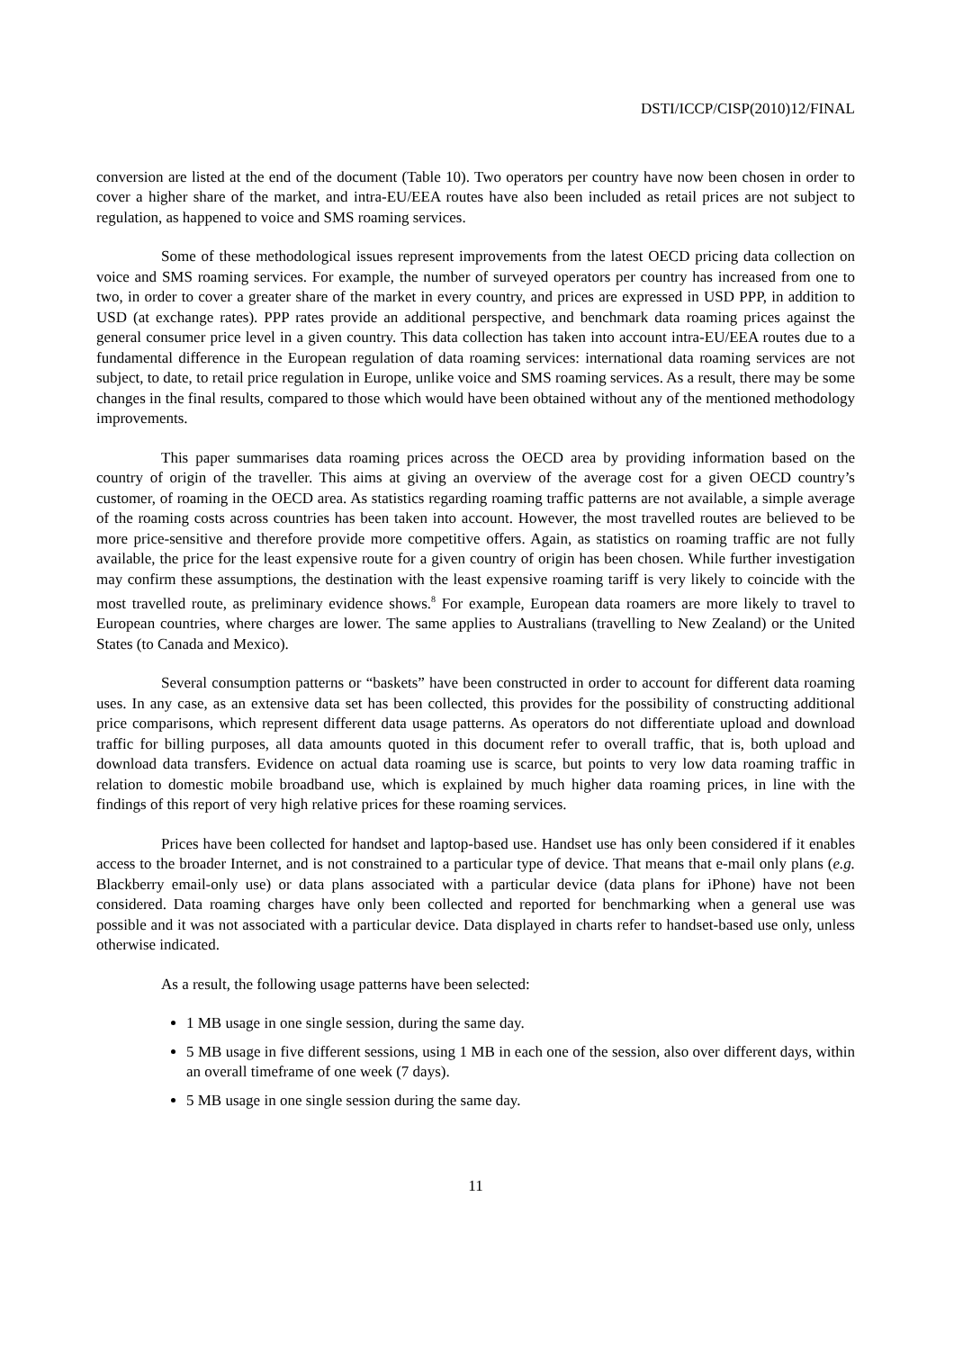DSTI/ICCP/CISP(2010)12/FINAL
conversion are listed at the end of the document (Table 10). Two operators per country have now been chosen in order to cover a higher share of the market, and intra-EU/EEA routes have also been included as retail prices are not subject to regulation, as happened to voice and SMS roaming services.
Some of these methodological issues represent improvements from the latest OECD pricing data collection on voice and SMS roaming services. For example, the number of surveyed operators per country has increased from one to two, in order to cover a greater share of the market in every country, and prices are expressed in USD PPP, in addition to USD (at exchange rates). PPP rates provide an additional perspective, and benchmark data roaming prices against the general consumer price level in a given country. This data collection has taken into account intra-EU/EEA routes due to a fundamental difference in the European regulation of data roaming services: international data roaming services are not subject, to date, to retail price regulation in Europe, unlike voice and SMS roaming services. As a result, there may be some changes in the final results, compared to those which would have been obtained without any of the mentioned methodology improvements.
This paper summarises data roaming prices across the OECD area by providing information based on the country of origin of the traveller. This aims at giving an overview of the average cost for a given OECD country’s customer, of roaming in the OECD area. As statistics regarding roaming traffic patterns are not available, a simple average of the roaming costs across countries has been taken into account. However, the most travelled routes are believed to be more price-sensitive and therefore provide more competitive offers. Again, as statistics on roaming traffic are not fully available, the price for the least expensive route for a given country of origin has been chosen. While further investigation may confirm these assumptions, the destination with the least expensive roaming tariff is very likely to coincide with the most travelled route, as preliminary evidence shows.<sup>8</sup> For example, European data roamers are more likely to travel to European countries, where charges are lower. The same applies to Australians (travelling to New Zealand) or the United States (to Canada and Mexico).
Several consumption patterns or “baskets” have been constructed in order to account for different data roaming uses. In any case, as an extensive data set has been collected, this provides for the possibility of constructing additional price comparisons, which represent different data usage patterns. As operators do not differentiate upload and download traffic for billing purposes, all data amounts quoted in this document refer to overall traffic, that is, both upload and download data transfers. Evidence on actual data roaming use is scarce, but points to very low data roaming traffic in relation to domestic mobile broadband use, which is explained by much higher data roaming prices, in line with the findings of this report of very high relative prices for these roaming services.
Prices have been collected for handset and laptop-based use. Handset use has only been considered if it enables access to the broader Internet, and is not constrained to a particular type of device. That means that e-mail only plans (e.g. Blackberry email-only use) or data plans associated with a particular device (data plans for iPhone) have not been considered. Data roaming charges have only been collected and reported for benchmarking when a general use was possible and it was not associated with a particular device. Data displayed in charts refer to handset-based use only, unless otherwise indicated.
As a result, the following usage patterns have been selected:
1 MB usage in one single session, during the same day.
5 MB usage in five different sessions, using 1 MB in each one of the session, also over different days, within an overall timeframe of one week (7 days).
5 MB usage in one single session during the same day.
11